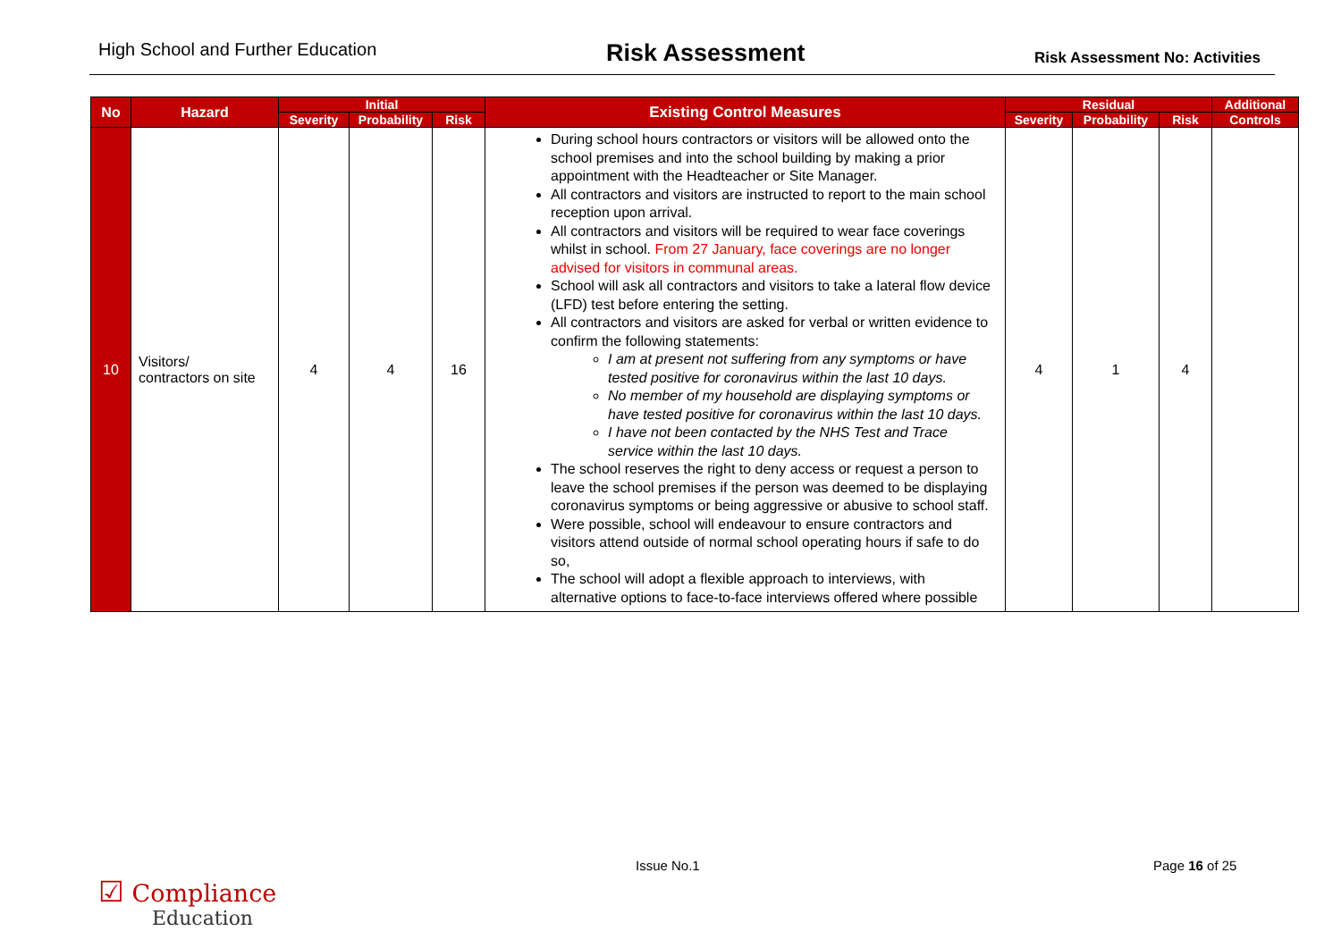High School and Further Education
Risk Assessment
Risk Assessment No: Activities
| No | Hazard | Initial | | | Existing Control Measures | Residual | | | Additional |
| --- | --- | --- | --- | --- | --- | --- | --- | --- | --- |
| | | Severity | Probability | Risk | | Severity | Probability | Risk | Controls |
| 10 | Visitors/ contractors on site | 4 | 4 | 16 | During school hours contractors or visitors will be allowed onto the school premises and into the school building by making a prior appointment with the Headteacher or Site Manager. All contractors and visitors are instructed to report to the main school reception upon arrival. All contractors and visitors will be required to wear face coverings whilst in school. From 27 January, face coverings are no longer advised for visitors in communal areas. School will ask all contractors and visitors to take a lateral flow device (LFD) test before entering the setting. All contractors and visitors are asked for verbal or written evidence to confirm the following statements: I am at present not suffering from any symptoms or have tested positive for coronavirus within the last 10 days. No member of my household are displaying symptoms or have tested positive for coronavirus within the last 10 days. I have not been contacted by the NHS Test and Trace service within the last 10 days. The school reserves the right to deny access or request a person to leave the school premises if the person was deemed to be displaying coronavirus symptoms or being aggressive or abusive to school staff. Were possible, school will endeavour to ensure contractors and visitors attend outside of normal school operating hours if safe to do so, The school will adopt a flexible approach to interviews, with alternative options to face-to-face interviews offered where possible | 4 | 1 | 4 | |
Issue No.1 Page 16 of 25
☑ Compliance
Education